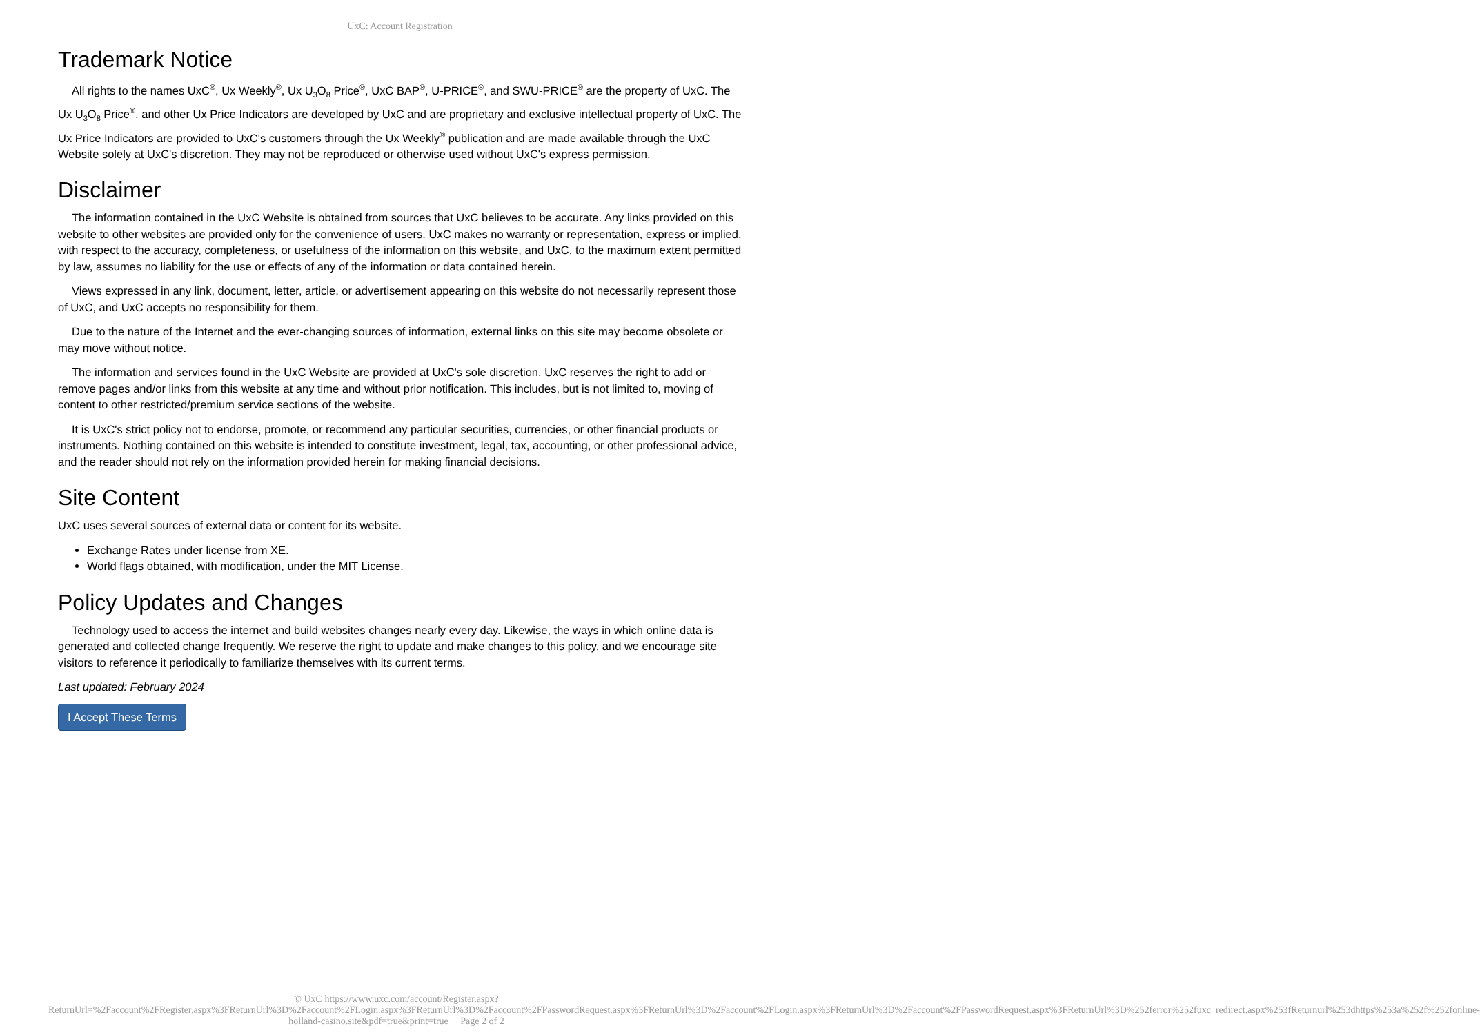UxC: Account Registration
Trademark Notice
All rights to the names UxC<sup>®</sup>, Ux Weekly<sup>®</sup>, Ux U<sub>3</sub>O<sub>8</sub> Price<sup>®</sup>, UxC BAP<sup>®</sup>, U-PRICE<sup>®</sup>, and SWU-PRICE<sup>®</sup> are the property of UxC. The Ux U<sub>3</sub>O<sub>8</sub> Price<sup>®</sup>, and other Ux Price Indicators are developed by UxC and are proprietary and exclusive intellectual property of UxC. The Ux Price Indicators are provided to UxC's customers through the Ux Weekly<sup>®</sup> publication and are made available through the UxC Website solely at UxC's discretion. They may not be reproduced or otherwise used without UxC's express permission.
Disclaimer
The information contained in the UxC Website is obtained from sources that UxC believes to be accurate. Any links provided on this website to other websites are provided only for the convenience of users. UxC makes no warranty or representation, express or implied, with respect to the accuracy, completeness, or usefulness of the information on this website, and UxC, to the maximum extent permitted by law, assumes no liability for the use or effects of any of the information or data contained herein.
Views expressed in any link, document, letter, article, or advertisement appearing on this website do not necessarily represent those of UxC, and UxC accepts no responsibility for them.
Due to the nature of the Internet and the ever-changing sources of information, external links on this site may become obsolete or may move without notice.
The information and services found in the UxC Website are provided at UxC's sole discretion. UxC reserves the right to add or remove pages and/or links from this website at any time and without prior notification. This includes, but is not limited to, moving of content to other restricted/premium service sections of the website.
It is UxC's strict policy not to endorse, promote, or recommend any particular securities, currencies, or other financial products or instruments. Nothing contained on this website is intended to constitute investment, legal, tax, accounting, or other professional advice, and the reader should not rely on the information provided herein for making financial decisions.
Site Content
UxC uses several sources of external data or content for its website.
Exchange Rates under license from XE.
World flags obtained, with modification, under the MIT License.
Policy Updates and Changes
Technology used to access the internet and build websites changes nearly every day. Likewise, the ways in which online data is generated and collected change frequently. We reserve the right to update and make changes to this policy, and we encourage site visitors to reference it periodically to familiarize themselves with its current terms.
Last updated: February 2024
I Accept These Terms
© UxC https://www.uxc.com/account/Register.aspx?ReturnUrl=%2Faccount%2FRegister.aspx%3FReturnUrl%3D%2Faccount%2FLogin.aspx%3FReturnUrl%3D%2Faccount%2FPasswordRequest.aspx%3FReturnUrl%3D%2Faccount%2FLogin.aspx%3FReturnUrl%3D%2Faccount%2FPasswordRequest.aspx%3FReturnUrl%3D%252ferror%252fuxc_redirect.aspx%253fReturnurl%253dhttps%253a%252f%252fonline-holland-casino.site&pdf=true&print=true Page 2 of 2